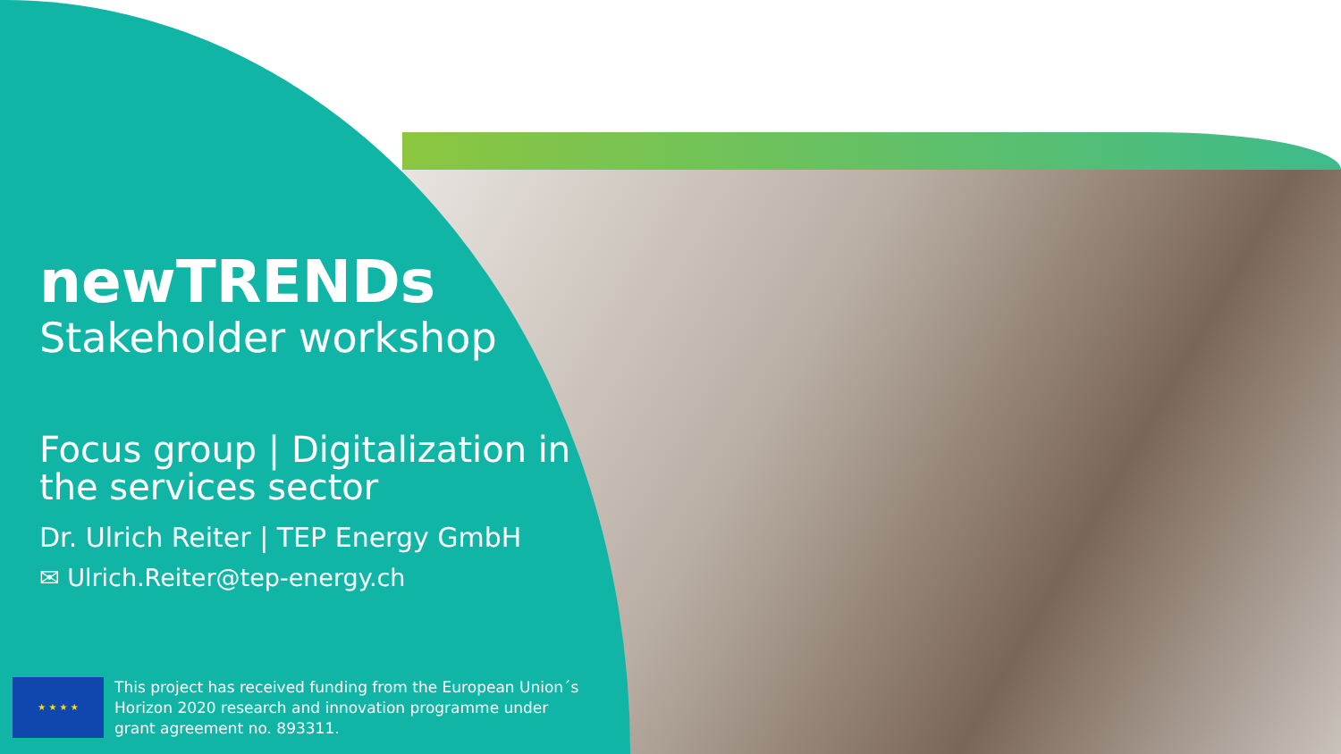newTRENDs
Stakeholder workshop
Focus group | Digitalization in the services sector
Dr. Ulrich Reiter | TEP Energy GmbH
✉ Ulrich.Reiter@tep-energy.ch
★ ★ ★ ★
This project has received funding from the European Union´s
Horizon 2020 research and innovation programme under
grant agreement no. 893311.